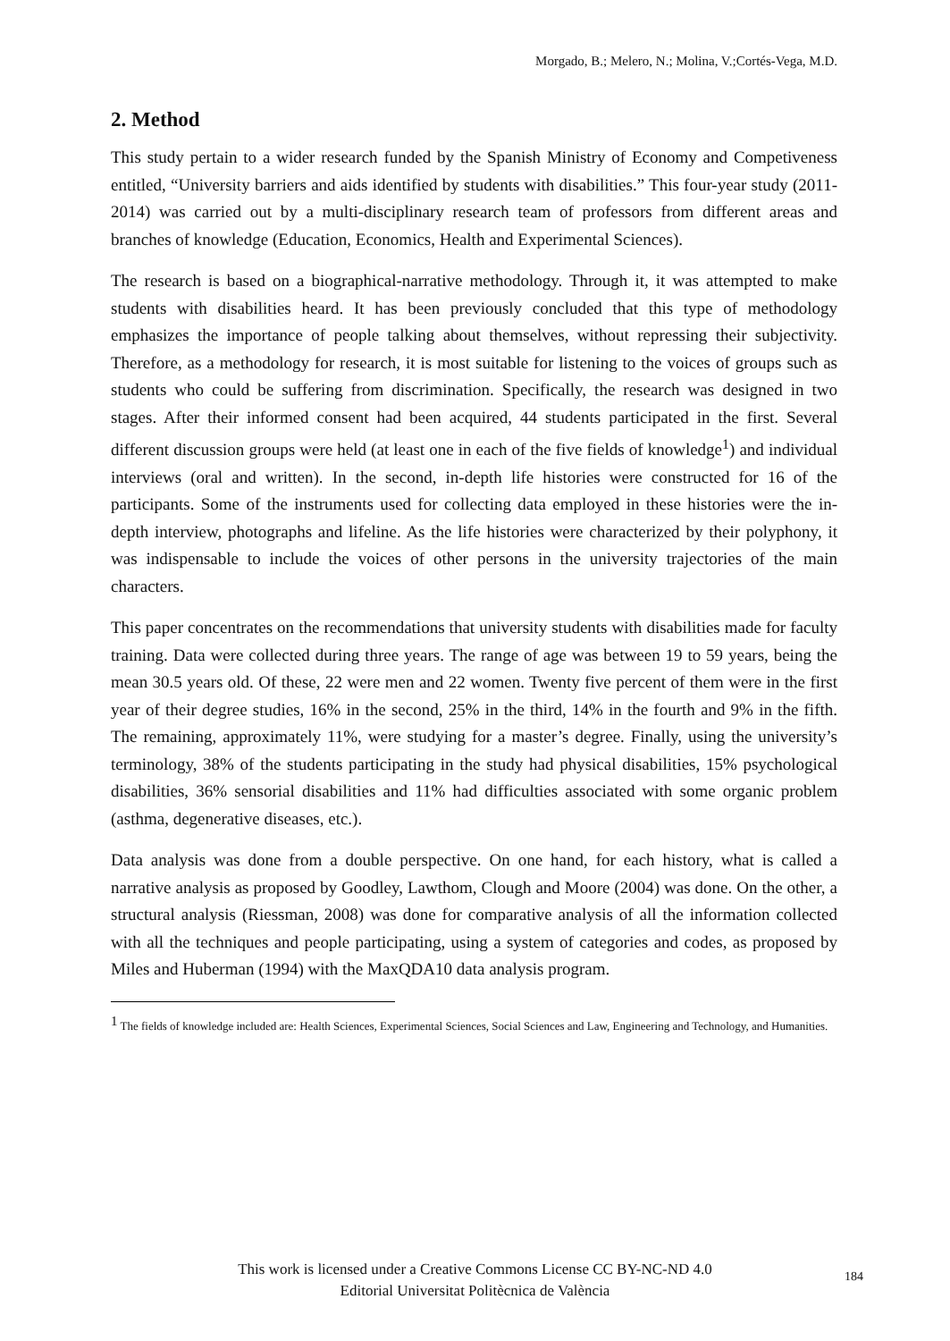Morgado, B.; Melero, N.; Molina, V.;Cortés-Vega, M.D.
2. Method
This study pertain to a wider research funded by the Spanish Ministry of Economy and Competiveness entitled, “University barriers and aids identified by students with disabilities.” This four-year study (2011-2014) was carried out by a multi-disciplinary research team of professors from different areas and branches of knowledge (Education, Economics, Health and Experimental Sciences).
The research is based on a biographical-narrative methodology. Through it, it was attempted to make students with disabilities heard. It has been previously concluded that this type of methodology emphasizes the importance of people talking about themselves, without repressing their subjectivity. Therefore, as a methodology for research, it is most suitable for listening to the voices of groups such as students who could be suffering from discrimination. Specifically, the research was designed in two stages. After their informed consent had been acquired, 44 students participated in the first. Several different discussion groups were held (at least one in each of the five fields of knowledge<sup>1</sup>) and individual interviews (oral and written). In the second, in-depth life histories were constructed for 16 of the participants. Some of the instruments used for collecting data employed in these histories were the in-depth interview, photographs and lifeline. As the life histories were characterized by their polyphony, it was indispensable to include the voices of other persons in the university trajectories of the main characters.
This paper concentrates on the recommendations that university students with disabilities made for faculty training. Data were collected during three years. The range of age was between 19 to 59 years, being the mean 30.5 years old. Of these, 22 were men and 22 women. Twenty five percent of them were in the first year of their degree studies, 16% in the second, 25% in the third, 14% in the fourth and 9% in the fifth. The remaining, approximately 11%, were studying for a master’s degree. Finally, using the university’s terminology, 38% of the students participating in the study had physical disabilities, 15% psychological disabilities, 36% sensorial disabilities and 11% had difficulties associated with some organic problem (asthma, degenerative diseases, etc.).
Data analysis was done from a double perspective. On one hand, for each history, what is called a narrative analysis as proposed by Goodley, Lawthom, Clough and Moore (2004) was done. On the other, a structural analysis (Riessman, 2008) was done for comparative analysis of all the information collected with all the techniques and people participating, using a system of categories and codes, as proposed by Miles and Huberman (1994) with the MaxQDA10 data analysis program.
<sup>1</sup> The fields of knowledge included are: Health Sciences, Experimental Sciences, Social Sciences and Law, Engineering and Technology, and Humanities.
This work is licensed under a Creative Commons License CC BY-NC-ND 4.0
Editorial Universitat Politècnica de València
184